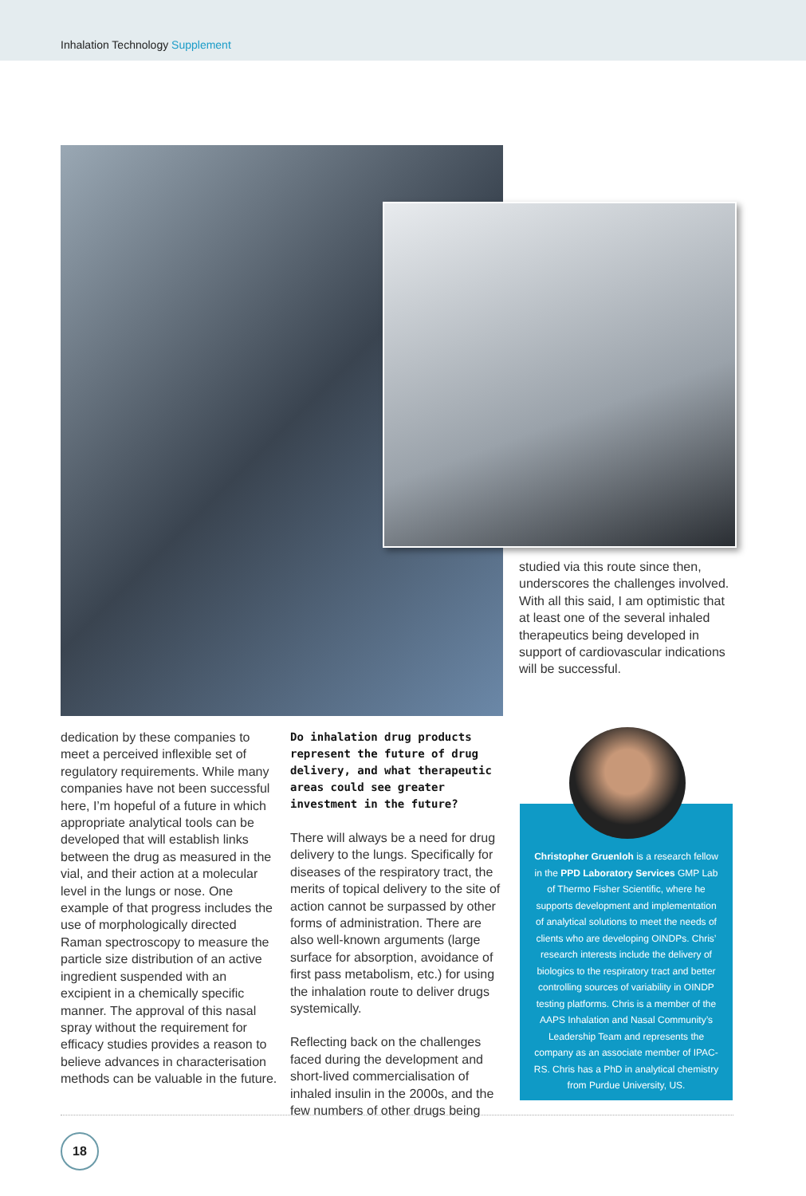Inhalation Technology Supplement
studied via this route since then, underscores the challenges involved. With all this said, I am optimistic that at least one of the several inhaled therapeutics being developed in support of cardiovascular indications will be successful.
dedication by these companies to meet a perceived inflexible set of regulatory requirements. While many companies have not been successful here, I’m hopeful of a future in which appropriate analytical tools can be developed that will establish links between the drug as measured in the vial, and their action at a molecular level in the lungs or nose. One example of that progress includes the use of morphologically directed Raman spectroscopy to measure the particle size distribution of an active ingredient suspended with an excipient in a chemically specific manner. The approval of this nasal spray without the requirement for efficacy studies provides a reason to believe advances in characterisation methods can be valuable in the future.
Do inhalation drug products represent the future of drug delivery, and what therapeutic areas could see greater investment in the future?
There will always be a need for drug delivery to the lungs. Specifically for diseases of the respiratory tract, the merits of topical delivery to the site of action cannot be surpassed by other forms of administration. There are also well-known arguments (large surface for absorption, avoidance of first pass metabolism, etc.) for using the inhalation route to deliver drugs systemically.
Reflecting back on the challenges faced during the development and short-lived commercialisation of inhaled insulin in the 2000s, and the few numbers of other drugs being
Christopher Gruenloh is a research fellow in the PPD Laboratory Services GMP Lab of Thermo Fisher Scientific, where he supports development and implementation of analytical solutions to meet the needs of clients who are developing OINDPs. Chris’ research interests include the delivery of biologics to the respiratory tract and better controlling sources of variability in OINDP testing platforms. Chris is a member of the AAPS Inhalation and Nasal Community’s Leadership Team and represents the company as an associate member of IPAC-RS. Chris has a PhD in analytical chemistry from Purdue University, US.
18